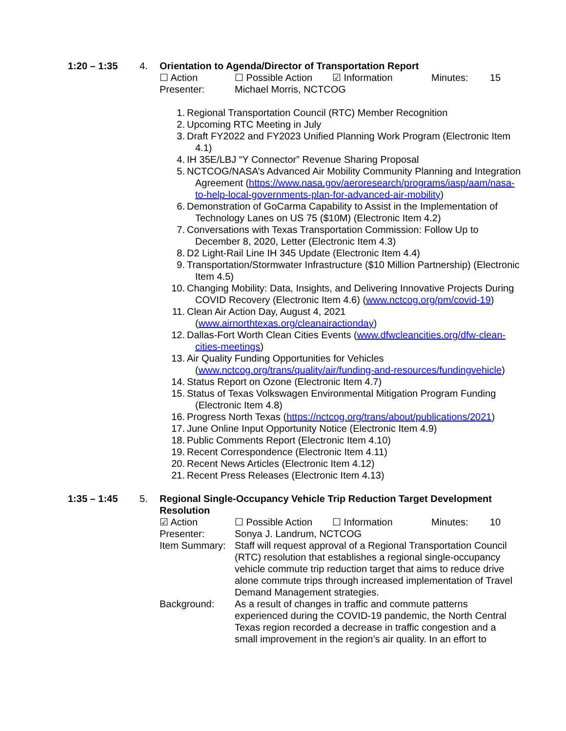1:20 – 1:35 4.
Orientation to Agenda/Director of Transportation Report
☐ Action ☐ Possible Action
☑ Information Minutes: 15
Presenter: Michael Morris, NCTCOG
1. Regional Transportation Council (RTC) Member Recognition
2. Upcoming RTC Meeting in July
3. Draft FY2022 and FY2023 Unified Planning Work Program (Electronic Item 4.1)
4. IH 35E/LBJ “Y Connector” Revenue Sharing Proposal
5. NCTCOG/NASA’s Advanced Air Mobility Community Planning and Integration Agreement (https://www.nasa.gov/aeroresearch/programs/iasp/aam/nasa-to-help-local-governments-plan-for-advanced-air-mobility)
6. Demonstration of GoCarma Capability to Assist in the Implementation of Technology Lanes on US 75 ($10M) (Electronic Item 4.2)
7. Conversations with Texas Transportation Commission: Follow Up to December 8, 2020, Letter (Electronic Item 4.3)
8. D2 Light-Rail Line IH 345 Update (Electronic Item 4.4)
9. Transportation/Stormwater Infrastructure ($10 Million Partnership) (Electronic Item 4.5)
10. Changing Mobility: Data, Insights, and Delivering Innovative Projects During COVID Recovery (Electronic Item 4.6) (www.nctcog.org/pm/covid-19)
11. Clean Air Action Day, August 4, 2021 (www.airnorthtexas.org/cleanairactionday)
12. Dallas-Fort Worth Clean Cities Events (www.dfwcleancities.org/dfw-clean-cities-meetings)
13. Air Quality Funding Opportunities for Vehicles (www.nctcog.org/trans/quality/air/funding-and-resources/fundingvehicle)
14. Status Report on Ozone (Electronic Item 4.7)
15. Status of Texas Volkswagen Environmental Mitigation Program Funding (Electronic Item 4.8)
16. Progress North Texas (https://nctcog.org/trans/about/publications/2021)
17. June Online Input Opportunity Notice (Electronic Item 4.9)
18. Public Comments Report (Electronic Item 4.10)
19. Recent Correspondence (Electronic Item 4.11)
20. Recent News Articles (Electronic Item 4.12)
21. Recent Press Releases (Electronic Item 4.13)
1:35 – 1:45 5.
Regional Single-Occupancy Vehicle Trip Reduction Target Development Resolution
☑ Action ☐ Possible Action
☐ Information Minutes: 10
Presenter: Sonya J. Landrum, NCTCOG
Item Summary:
Staff will request approval of a Regional Transportation Council (RTC) resolution that establishes a regional single-occupancy vehicle commute trip reduction target that aims to reduce drive alone commute trips through increased implementation of Travel Demand Management strategies.
Background: As a result of changes in traffic and commute patterns experienced during the COVID-19 pandemic, the North Central Texas region recorded a decrease in traffic congestion and a small improvement in the region’s air quality. In an effort to